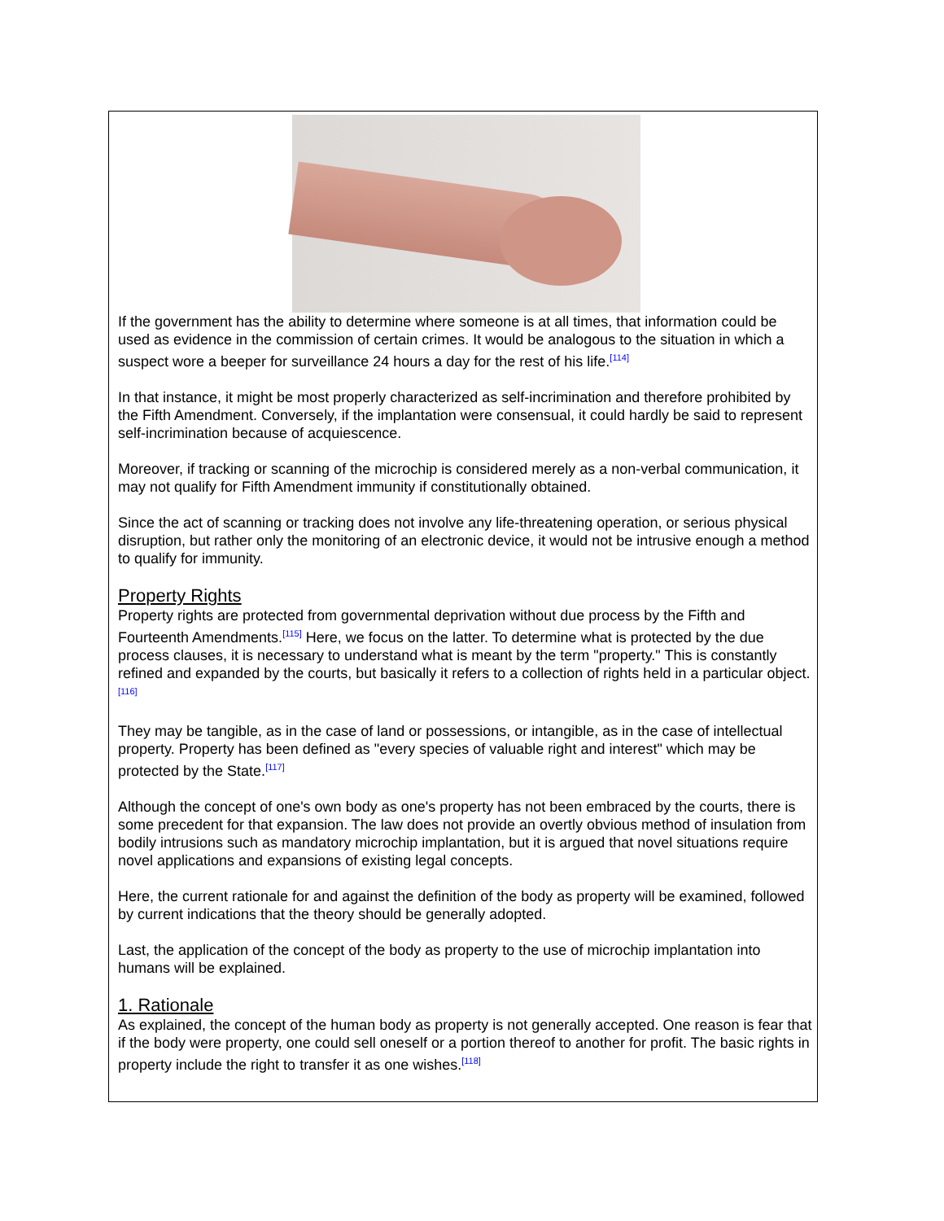If the government has the ability to determine where someone is at all times, that information could be used as evidence in the commission of certain crimes. It would be analogous to the situation in which a suspect wore a beeper for surveillance 24 hours a day for the rest of his life.<sup>[114]</sup>
In that instance, it might be most properly characterized as self-incrimination and therefore prohibited by the Fifth Amendment. Conversely, if the implantation were consensual, it could hardly be said to represent self-incrimination because of acquiescence.
Moreover, if tracking or scanning of the microchip is considered merely as a non-verbal communication, it may not qualify for Fifth Amendment immunity if constitutionally obtained.
Since the act of scanning or tracking does not involve any life-threatening operation, or serious physical disruption, but rather only the monitoring of an electronic device, it would not be intrusive enough a method to qualify for immunity.
Property Rights
Property rights are protected from governmental deprivation without due process by the Fifth and Fourteenth Amendments.<sup>[115]</sup> Here, we focus on the latter. To determine what is protected by the due process clauses, it is necessary to understand what is meant by the term "property." This is constantly refined and expanded by the courts, but basically it refers to a collection of rights held in a particular object.<sup>[116]</sup>
They may be tangible, as in the case of land or possessions, or intangible, as in the case of intellectual property. Property has been defined as "every species of valuable right and interest" which may be protected by the State.<sup>[117]</sup>
Although the concept of one's own body as one's property has not been embraced by the courts, there is some precedent for that expansion. The law does not provide an overtly obvious method of insulation from bodily intrusions such as mandatory microchip implantation, but it is argued that novel situations require novel applications and expansions of existing legal concepts.
Here, the current rationale for and against the definition of the body as property will be examined, followed by current indications that the theory should be generally adopted.
Last, the application of the concept of the body as property to the use of microchip implantation into humans will be explained.
1. Rationale
As explained, the concept of the human body as property is not generally accepted. One reason is fear that if the body were property, one could sell oneself or a portion thereof to another for profit. The basic rights in property include the right to transfer it as one wishes.<sup>[118]</sup>